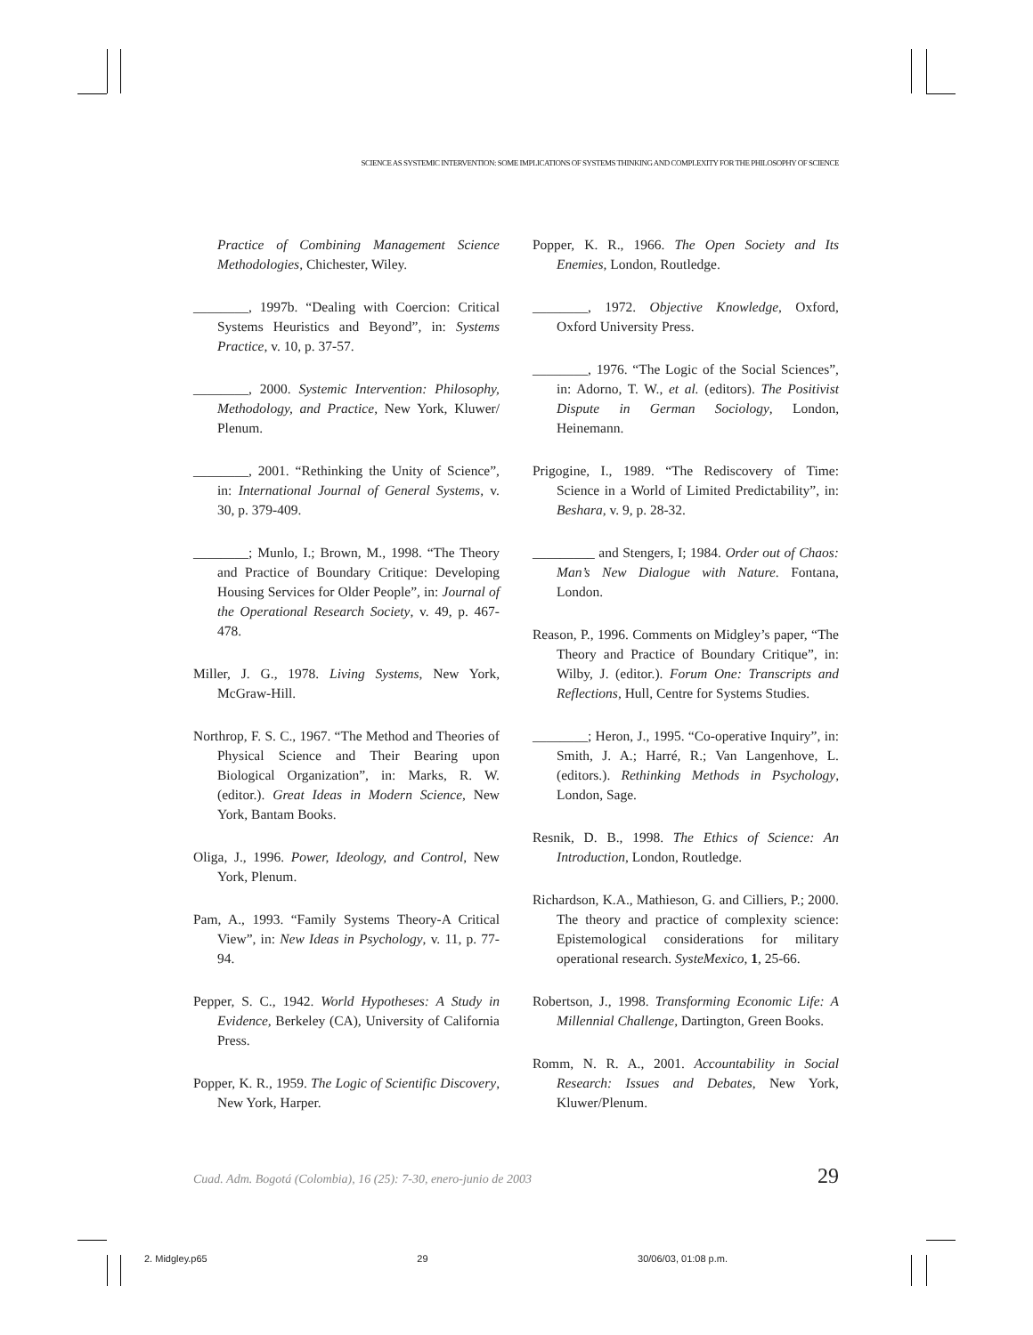SCIENCE AS SYSTEMIC INTERVENTION: SOME IMPLICATIONS OF SYSTEMS THINKING AND COMPLEXITY FOR THE PHILOSOPHY OF SCIENCE
Practice of Combining Management Science Methodologies, Chichester, Wiley.
________, 1997b. “Dealing with Coercion: Critical Systems Heuristics and Beyond”, in: Systems Practice, v. 10, p. 37-57.
________, 2000. Systemic Intervention: Philosophy, Methodology, and Practice, New York, Kluwer/ Plenum.
________, 2001. “Rethinking the Unity of Science”, in: International Journal of General Systems, v. 30, p. 379-409.
________; Munlo, I.; Brown, M., 1998. “The Theory and Practice of Boundary Critique: Developing Housing Services for Older People”, in: Journal of the Operational Research Society, v. 49, p. 467-478.
Miller, J. G., 1978. Living Systems, New York, McGraw-Hill.
Northrop, F. S. C., 1967. “The Method and Theories of Physical Science and Their Bearing upon Biological Organization”, in: Marks, R. W. (editor.). Great Ideas in Modern Science, New York, Bantam Books.
Oliga, J., 1996. Power, Ideology, and Control, New York, Plenum.
Pam, A., 1993. “Family Systems Theory-A Critical View”, in: New Ideas in Psychology, v. 11, p. 77-94.
Pepper, S. C., 1942. World Hypotheses: A Study in Evidence, Berkeley (CA), University of California Press.
Popper, K. R., 1959. The Logic of Scientific Discovery, New York, Harper.
Popper, K. R., 1966. The Open Society and Its Enemies, London, Routledge.
________, 1972. Objective Knowledge, Oxford, Oxford University Press.
________, 1976. “The Logic of the Social Sciences”, in: Adorno, T. W., et al. (editors). The Positivist Dispute in German Sociology, London, Heinemann.
Prigogine, I., 1989. “The Rediscovery of Time: Science in a World of Limited Predictability”, in: Beshara, v. 9, p. 28-32.
_________ and Stengers, I; 1984. Order out of Chaos: Man’s New Dialogue with Nature. Fontana, London.
Reason, P., 1996. Comments on Midgley’s paper, “The Theory and Practice of Boundary Critique”, in: Wilby, J. (editor.). Forum One: Transcripts and Reflections, Hull, Centre for Systems Studies.
________; Heron, J., 1995. “Co-operative Inquiry”, in: Smith, J. A.; Harré, R.; Van Langenhove, L. (editors.). Rethinking Methods in Psychology, London, Sage.
Resnik, D. B., 1998. The Ethics of Science: An Introduction, London, Routledge.
Richardson, K.A., Mathieson, G. and Cilliers, P.; 2000. The theory and practice of complexity science: Epistemological considerations for military operational research. SysteMexico, 1, 25-66.
Robertson, J., 1998. Transforming Economic Life: A Millennial Challenge, Dartington, Green Books.
Romm, N. R. A., 2001. Accountability in Social Research: Issues and Debates, New York, Kluwer/Plenum.
Cuad. Adm. Bogotá (Colombia), 16 (25): 7-30, enero-junio de 2003 29
2. Midgley.p65 29 30/06/03, 01:08 p.m.